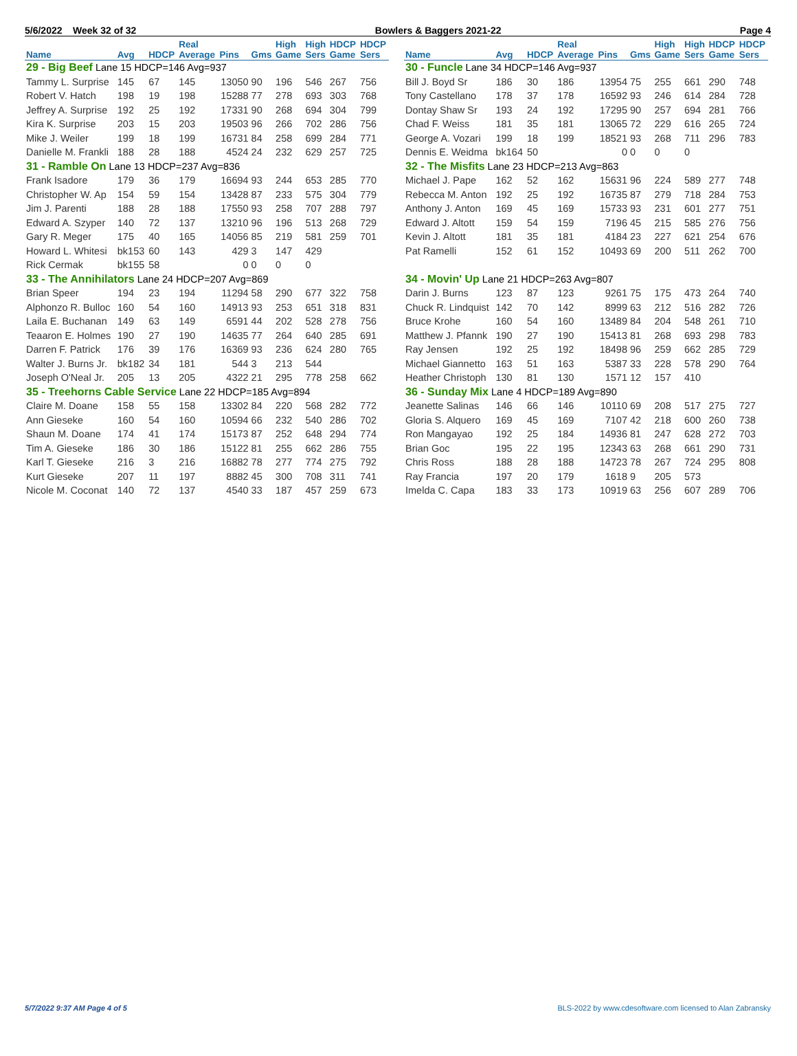5/6/2022 Week 32 of 32 Bowlers & Baggers 2021-22 Page 4
| | | | Real | | | High | High | HDCP | HDCP |
| --- | --- | --- | --- | --- | --- | --- | --- | --- | --- |
| Name | Avg | HDCP | Average | Pins | Gms | Game | Sers | Game | Sers |
| 29 - Big Beef Lane 15 HDCP=146 Avg=937 | | | | | | | | | |
| Tammy L. Surprise | 145 | 67 | 145 | 13050 | 90 | 196 | 546 | 267 | 756 |
| Robert V. Hatch | 198 | 19 | 198 | 15288 | 77 | 278 | 693 | 303 | 768 |
| Jeffrey A. Surprise | 192 | 25 | 192 | 17331 | 90 | 268 | 694 | 304 | 799 |
| Kira K. Surprise | 203 | 15 | 203 | 19503 | 96 | 266 | 702 | 286 | 756 |
| Mike J. Weiler | 199 | 18 | 199 | 16731 | 84 | 258 | 699 | 284 | 771 |
| Danielle M. Frankli | 188 | 28 | 188 | 4524 | 24 | 232 | 629 | 257 | 725 |
| 31 - Ramble On Lane 13 HDCP=237 Avg=836 | | | | | | | | | |
| Frank Isadore | 179 | 36 | 179 | 16694 | 93 | 244 | 653 | 285 | 770 |
| Christopher W. Ap | 154 | 59 | 154 | 13428 | 87 | 233 | 575 | 304 | 779 |
| Jim J. Parenti | 188 | 28 | 188 | 17550 | 93 | 258 | 707 | 288 | 797 |
| Edward A. Szyper | 140 | 72 | 137 | 13210 | 96 | 196 | 513 | 268 | 729 |
| Gary R. Meger | 175 | 40 | 165 | 14056 | 85 | 219 | 581 | 259 | 701 |
| Howard L. Whitesi | bk153 | 60 | 143 | 429 | 3 | 147 | 429 | | |
| Rick Cermak | bk155 | 58 | | 0 | 0 | 0 | 0 | | |
| 33 - The Annihilators Lane 24 HDCP=207 Avg=869 | | | | | | | | | |
| Brian Speer | 194 | 23 | 194 | 11294 | 58 | 290 | 677 | 322 | 758 |
| Alphonzo R. Bulloc | 160 | 54 | 160 | 14913 | 93 | 253 | 651 | 318 | 831 |
| Laila E. Buchanan | 149 | 63 | 149 | 6591 | 44 | 202 | 528 | 278 | 756 |
| Teaaron E. Holmes | 190 | 27 | 190 | 14635 | 77 | 264 | 640 | 285 | 691 |
| Darren F. Patrick | 176 | 39 | 176 | 16369 | 93 | 236 | 624 | 280 | 765 |
| Walter J. Burns Jr. | bk182 | 34 | 181 | 544 | 3 | 213 | 544 | | |
| Joseph O'Neal Jr. | 205 | 13 | 205 | 4322 | 21 | 295 | 778 | 258 | 662 |
| 35 - Treehorns Cable Service Lane 22 HDCP=185 Avg=894 | | | | | | | | | |
| Claire M. Doane | 158 | 55 | 158 | 13302 | 84 | 220 | 568 | 282 | 772 |
| Ann Gieseke | 160 | 54 | 160 | 10594 | 66 | 232 | 540 | 286 | 702 |
| Shaun M. Doane | 174 | 41 | 174 | 15173 | 87 | 252 | 648 | 294 | 774 |
| Tim A. Gieseke | 186 | 30 | 186 | 15122 | 81 | 255 | 662 | 286 | 755 |
| Karl T. Gieseke | 216 | 3 | 216 | 16882 | 78 | 277 | 774 | 275 | 792 |
| Kurt Gieseke | 207 | 11 | 197 | 8882 | 45 | 300 | 708 | 311 | 741 |
| Nicole M. Coconat | 140 | 72 | 137 | 4540 | 33 | 187 | 457 | 259 | 673 |
| | | | Real | | | High | High | HDCP | HDCP |
| --- | --- | --- | --- | --- | --- | --- | --- | --- | --- |
| Name | Avg | HDCP | Average | Pins | Gms | Game | Sers | Game | Sers |
| 30 - Funcle Lane 34 HDCP=146 Avg=937 | | | | | | | | | |
| Bill J. Boyd Sr | 186 | 30 | 186 | 13954 | 75 | 255 | 661 | 290 | 748 |
| Tony Castellano | 178 | 37 | 178 | 16592 | 93 | 246 | 614 | 284 | 728 |
| Dontay Shaw Sr | 193 | 24 | 192 | 17295 | 90 | 257 | 694 | 281 | 766 |
| Chad F. Weiss | 181 | 35 | 181 | 13065 | 72 | 229 | 616 | 265 | 724 |
| George A. Vozari | 199 | 18 | 199 | 18521 | 93 | 268 | 711 | 296 | 783 |
| Dennis E. Weidma | bk164 | 50 | | 0 | 0 | 0 | 0 | | |
| 32 - The Misfits Lane 23 HDCP=213 Avg=863 | | | | | | | | | |
| Michael J. Pape | 162 | 52 | 162 | 15631 | 96 | 224 | 589 | 277 | 748 |
| Rebecca M. Anton | 192 | 25 | 192 | 16735 | 87 | 279 | 718 | 284 | 753 |
| Anthony J. Anton | 169 | 45 | 169 | 15733 | 93 | 231 | 601 | 277 | 751 |
| Edward J. Altott | 159 | 54 | 159 | 7196 | 45 | 215 | 585 | 276 | 756 |
| Kevin J. Altott | 181 | 35 | 181 | 4184 | 23 | 227 | 621 | 254 | 676 |
| Pat Ramelli | 152 | 61 | 152 | 10493 | 69 | 200 | 511 | 262 | 700 |
| 34 - Movin' Up Lane 21 HDCP=263 Avg=807 | | | | | | | | | |
| Darin J. Burns | 123 | 87 | 123 | 9261 | 75 | 175 | 473 | 264 | 740 |
| Chuck R. Lindquist | 142 | 70 | 142 | 8999 | 63 | 212 | 516 | 282 | 726 |
| Bruce Krohe | 160 | 54 | 160 | 13489 | 84 | 204 | 548 | 261 | 710 |
| Matthew J. Pfannk | 190 | 27 | 190 | 15413 | 81 | 268 | 693 | 298 | 783 |
| Ray Jensen | 192 | 25 | 192 | 18498 | 96 | 259 | 662 | 285 | 729 |
| Michael Giannetto | 163 | 51 | 163 | 5387 | 33 | 228 | 578 | 290 | 764 |
| Heather Christoph | 130 | 81 | 130 | 1571 | 12 | 157 | 410 | | |
| 36 - Sunday Mix Lane 4 HDCP=189 Avg=890 | | | | | | | | | |
| Jeanette Salinas | 146 | 66 | 146 | 10110 | 69 | 208 | 517 | 275 | 727 |
| Gloria S. Alquero | 169 | 45 | 169 | 7107 | 42 | 218 | 600 | 260 | 738 |
| Ron Mangayao | 192 | 25 | 184 | 14936 | 81 | 247 | 628 | 272 | 703 |
| Brian Goc | 195 | 22 | 195 | 12343 | 63 | 268 | 661 | 290 | 731 |
| Chris Ross | 188 | 28 | 188 | 14723 | 78 | 267 | 724 | 295 | 808 |
| Ray Francia | 197 | 20 | 179 | 1618 | 9 | 205 | 573 | | |
| Imelda C. Capa | 183 | 33 | 173 | 10919 | 63 | 256 | 607 | 289 | 706 |
5/7/2022 9:37 AM Page 4 of 5 BLS-2022 by www.cdesoftware.com licensed to Alan Zabransky